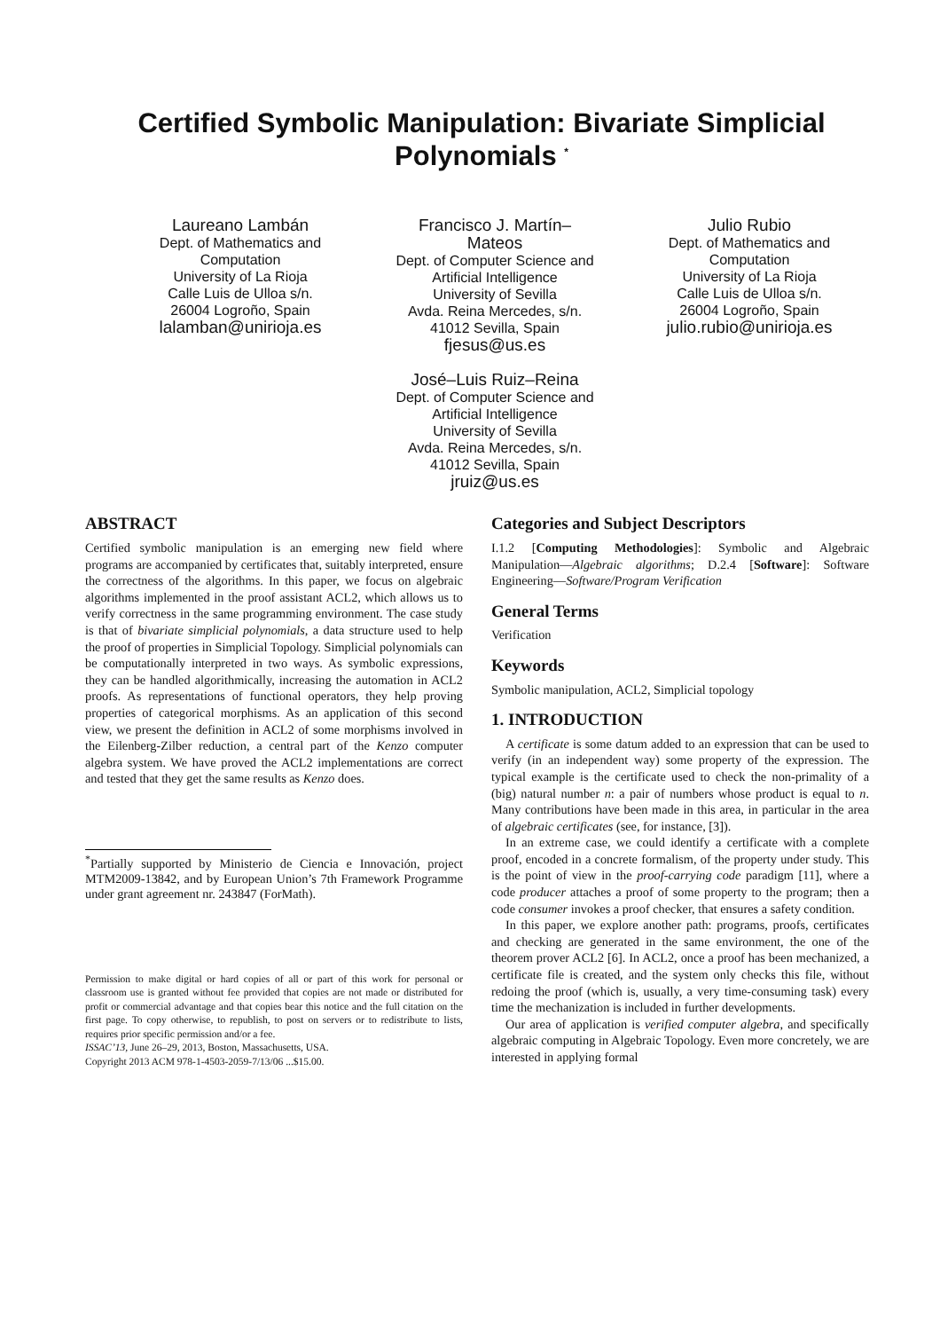Certified Symbolic Manipulation: Bivariate Simplicial Polynomials <sup>*</sup>
Laureano Lambán
Dept. of Mathematics and Computation
University of La Rioja
Calle Luis de Ulloa s/n.
26004 Logroño, Spain
lalamban@unirioja.es
Francisco J. Martín–Mateos
Dept. of Computer Science and Artificial Intelligence
University of Sevilla
Avda. Reina Mercedes, s/n.
41012 Sevilla, Spain
fjesus@us.es
José–Luis Ruiz–Reina
Dept. of Computer Science and Artificial Intelligence
University of Sevilla
Avda. Reina Mercedes, s/n.
41012 Sevilla, Spain
jruiz@us.es
Julio Rubio
Dept. of Mathematics and Computation
University of La Rioja
Calle Luis de Ulloa s/n.
26004 Logroño, Spain
julio.rubio@unirioja.es
ABSTRACT
Certified symbolic manipulation is an emerging new field where programs are accompanied by certificates that, suitably interpreted, ensure the correctness of the algorithms. In this paper, we focus on algebraic algorithms implemented in the proof assistant ACL2, which allows us to verify correctness in the same programming environment. The case study is that of bivariate simplicial polynomials, a data structure used to help the proof of properties in Simplicial Topology. Simplicial polynomials can be computationally interpreted in two ways. As symbolic expressions, they can be handled algorithmically, increasing the automation in ACL2 proofs. As representations of functional operators, they help proving properties of categorical morphisms. As an application of this second view, we present the definition in ACL2 of some morphisms involved in the Eilenberg-Zilber reduction, a central part of the Kenzo computer algebra system. We have proved the ACL2 implementations are correct and tested that they get the same results as Kenzo does.
<sup>*</sup> Partially supported by Ministerio de Ciencia e Innovación, project MTM2009-13842, and by European Union’s 7th Framework Programme under grant agreement nr. 243847 (ForMath).
Permission to make digital or hard copies of all or part of this work for personal or classroom use is granted without fee provided that copies are not made or distributed for profit or commercial advantage and that copies bear this notice and the full citation on the first page. To copy otherwise, to republish, to post on servers or to redistribute to lists, requires prior specific permission and/or a fee.
ISSAC’13, June 26–29, 2013, Boston, Massachusetts, USA.
Copyright 2013 ACM 978-1-4503-2059-7/13/06 ...$15.00.
Categories and Subject Descriptors
I.1.2 [Computing Methodologies]: Symbolic and Algebraic Manipulation—Algebraic algorithms; D.2.4 [Software]: Software Engineering—Software/Program Verification
General Terms
Verification
Keywords
Symbolic manipulation, ACL2, Simplicial topology
1. INTRODUCTION
A certificate is some datum added to an expression that can be used to verify (in an independent way) some property of the expression. The typical example is the certificate used to check the non-primality of a (big) natural number n: a pair of numbers whose product is equal to n. Many contributions have been made in this area, in particular in the area of algebraic certificates (see, for instance, [3]).
In an extreme case, we could identify a certificate with a complete proof, encoded in a concrete formalism, of the property under study. This is the point of view in the proof-carrying code paradigm [11], where a code producer attaches a proof of some property to the program; then a code consumer invokes a proof checker, that ensures a safety condition.
In this paper, we explore another path: programs, proofs, certificates and checking are generated in the same environment, the one of the theorem prover ACL2 [6]. In ACL2, once a proof has been mechanized, a certificate file is created, and the system only checks this file, without redoing the proof (which is, usually, a very time-consuming task) every time the mechanization is included in further developments.
Our area of application is verified computer algebra, and specifically algebraic computing in Algebraic Topology. Even more concretely, we are interested in applying formal